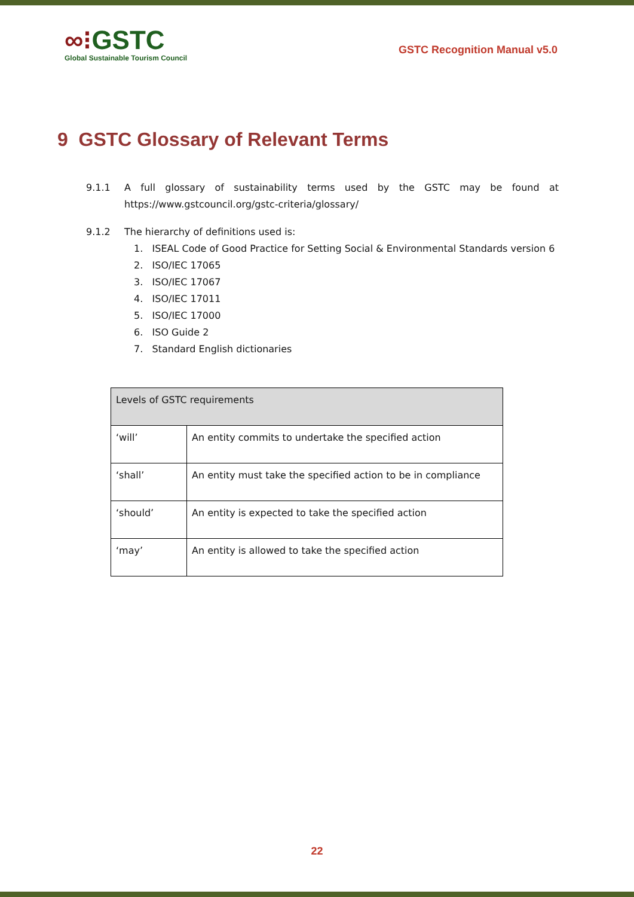∞⁝GSTC
Global Sustainable Tourism Council
GSTC Recognition Manual v5.0
9 GSTC Glossary of Relevant Terms
9.1.1 A full glossary of sustainability terms used by the GSTC may be found at https://www.gstcouncil.org/gstc-criteria/glossary/
9.1.2 The hierarchy of definitions used is:
1. ISEAL Code of Good Practice for Setting Social & Environmental Standards version 6
2. ISO/IEC 17065
3. ISO/IEC 17067
4. ISO/IEC 17011
5. ISO/IEC 17000
6. ISO Guide 2
7. Standard English dictionaries
| Levels of GSTC requirements | |
| ‘will’ | An entity commits to undertake the specified action |
| ‘shall’ | An entity must take the specified action to be in compliance |
| ‘should’ | An entity is expected to take the specified action |
| ‘may’ | An entity is allowed to take the specified action |
22